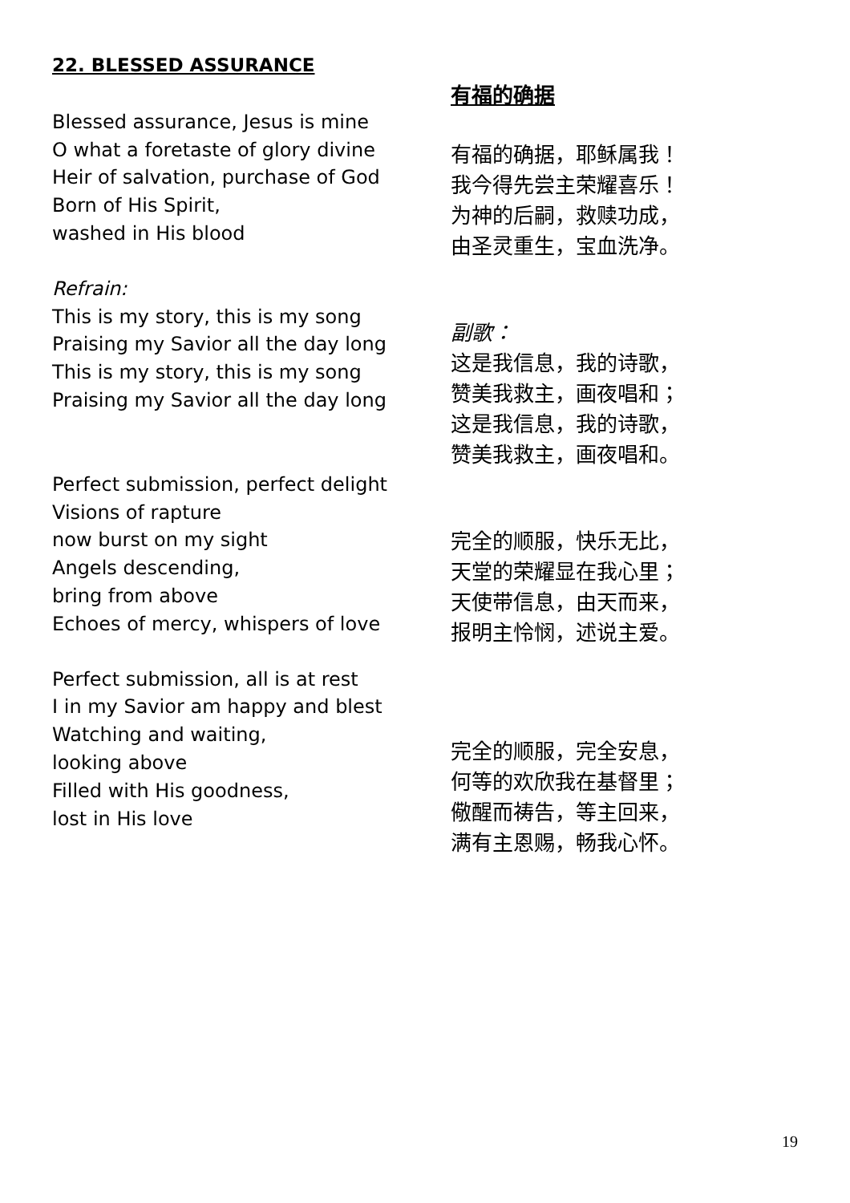22. BLESSED ASSURANCE
Blessed assurance, Jesus is mine
O what a foretaste of glory divine
Heir of salvation, purchase of God
Born of His Spirit,
washed in His blood
Refrain:
This is my story, this is my song
Praising my Savior all the day long
This is my story, this is my song
Praising my Savior all the day long
Perfect submission, perfect delight
Visions of rapture
now burst on my sight
Angels descending,
bring from above
Echoes of mercy, whispers of love
Perfect submission, all is at rest
I in my Savior am happy and blest
Watching and waiting,
looking above
Filled with His goodness,
lost in His love
有福的确据
有福的确据，耶稣属我！
我今得先尝主荣耀喜乐！
为神的后嗣，救赎功成，
由圣灵重生，宝血洗净。
副歌：
这是我信息，我的诗歌，
赞美我救主，画夜唱和；
这是我信息，我的诗歌，
赞美我救主，画夜唱和。
完全的顺服，快乐无比，
天堂的荣耀显在我心里；
天使带信息，由天而来，
报明主怜悯，述说主爱。
完全的顺服，完全安息，
何等的欢欣我在基督里；
儆醒而祷告，等主回来，
满有主恩赐，畅我心怀。
19